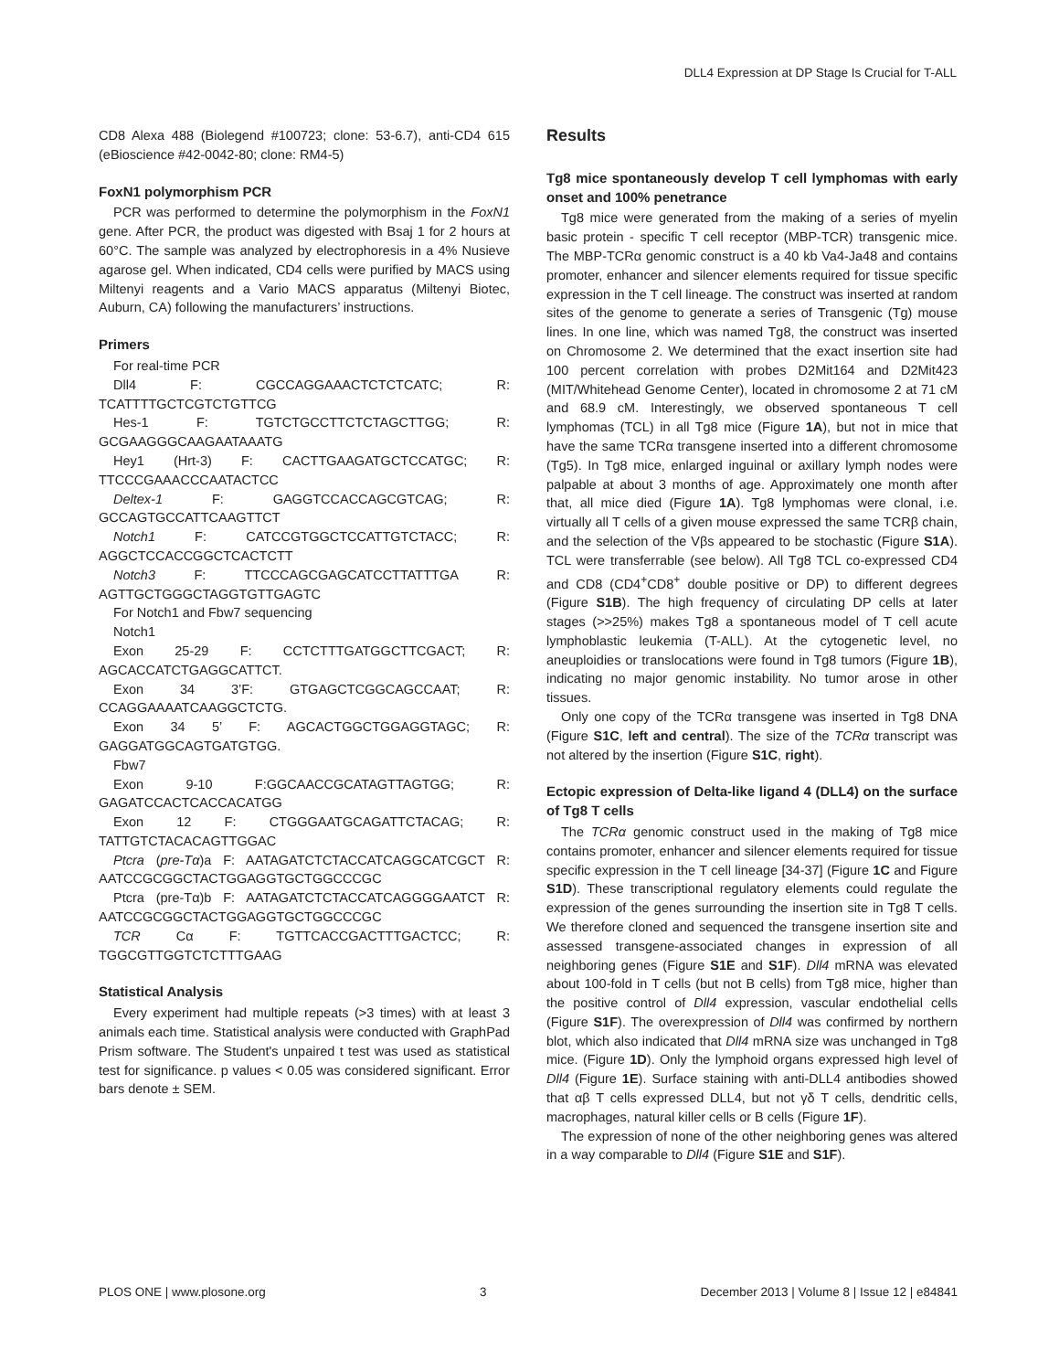DLL4 Expression at DP Stage Is Crucial for T-ALL
CD8 Alexa 488 (Biolegend #100723; clone: 53-6.7), anti-CD4 615 (eBioscience #42-0042-80; clone: RM4-5)
FoxN1 polymorphism PCR
PCR was performed to determine the polymorphism in the FoxN1 gene. After PCR, the product was digested with Bsaj 1 for 2 hours at 60°C. The sample was analyzed by electrophoresis in a 4% Nusieve agarose gel. When indicated, CD4 cells were purified by MACS using Miltenyi reagents and a Vario MACS apparatus (Miltenyi Biotec, Auburn, CA) following the manufacturers’ instructions.
Primers
For real-time PCR
Dll4 F: CGCCAGGAAACTCTCTCATC; R: TCATTTTGCTCGTCTGTTCG
Hes-1 F: TGTCTGCCTTCTCTAGCTTGG; R: GCGAAGGGCAAGAATAAATG
Hey1 (Hrt-3) F: CACTTGAAGATGCTCCATGC; R: TTCCCGAAACCCAATACTCC
Deltex-1 F: GAGGTCCACCAGCGTCAG; R: GCCAGTGCCATTCAAGTTCT
Notch1 F: CATCCGTGGCTCCATTGTCTACC; R: AGGCTCCACCGGCTCACTCTT
Notch3 F: TTCCCAGCGAGCATCCTTATTTGA R: AGTTGCTGGGCTAGGTGTTGAGTC
For Notch1 and Fbw7 sequencing
Notch1
Exon 25-29 F: CCTCTTTGATGGCTTCGACT; R: AGCACCATCTGAGGCATTCT.
Exon 34 3’F: GTGAGCTCGGCAGCCAAT; R: CCAGGAAAATCAAGGCTCTG.
Exon 34 5’ F: AGCACTGGCTGGAGGTAGC; R: GAGGATGGCAGTGATGTGG.
Fbw7
Exon 9-10 F:GGCAACCGCATAGTTAGTGG; R: GAGATCCACTCACCACATGG
Exon 12 F: CTGGGAATGCAGATTCTACAG; R: TATTGTCTACACAGTTGGAC
Ptcra (pre-Tα)a F: AATAGATCTCTACCATCAGGCATCGCT R: AATCCGCGGCTACTGGAGGTGCTGGCCCGC
Ptcra (pre-Tα)b F: AATAGATCTCTACCATCAGGGGAATCT R: AATCCGCGGCTACTGGAGGTGCTGGCCCGC
TCR Cα F: TGTTCACCGACTTTGACTCC; R: TGGCGTTGGTCTCTTTGAAG
Statistical Analysis
Every experiment had multiple repeats (>3 times) with at least 3 animals each time. Statistical analysis were conducted with GraphPad Prism software. The Student's unpaired t test was used as statistical test for significance. p values < 0.05 was considered significant. Error bars denote ± SEM.
Results
Tg8 mice spontaneously develop T cell lymphomas with early onset and 100% penetrance
Tg8 mice were generated from the making of a series of myelin basic protein - specific T cell receptor (MBP-TCR) transgenic mice. The MBP-TCRα genomic construct is a 40 kb Va4-Ja48 and contains promoter, enhancer and silencer elements required for tissue specific expression in the T cell lineage. The construct was inserted at random sites of the genome to generate a series of Transgenic (Tg) mouse lines. In one line, which was named Tg8, the construct was inserted on Chromosome 2. We determined that the exact insertion site had 100 percent correlation with probes D2Mit164 and D2Mit423 (MIT/Whitehead Genome Center), located in chromosome 2 at 71 cM and 68.9 cM. Interestingly, we observed spontaneous T cell lymphomas (TCL) in all Tg8 mice (Figure 1A), but not in mice that have the same TCRα transgene inserted into a different chromosome (Tg5). In Tg8 mice, enlarged inguinal or axillary lymph nodes were palpable at about 3 months of age. Approximately one month after that, all mice died (Figure 1A). Tg8 lymphomas were clonal, i.e. virtually all T cells of a given mouse expressed the same TCRβ chain, and the selection of the Vβs appeared to be stochastic (Figure S1A). TCL were transferrable (see below). All Tg8 TCL co-expressed CD4 and CD8 (CD4<sup>+</sup>CD8<sup>+</sup> double positive or DP) to different degrees (Figure S1B). The high frequency of circulating DP cells at later stages (>>25%) makes Tg8 a spontaneous model of T cell acute lymphoblastic leukemia (T-ALL). At the cytogenetic level, no aneuploidies or translocations were found in Tg8 tumors (Figure 1B), indicating no major genomic instability. No tumor arose in other tissues.
Only one copy of the TCRα transgene was inserted in Tg8 DNA (Figure S1C, left and central). The size of the TCRα transcript was not altered by the insertion (Figure S1C, right).
Ectopic expression of Delta-like ligand 4 (DLL4) on the surface of Tg8 T cells
The TCRα genomic construct used in the making of Tg8 mice contains promoter, enhancer and silencer elements required for tissue specific expression in the T cell lineage [34-37] (Figure 1C and Figure S1D). These transcriptional regulatory elements could regulate the expression of the genes surrounding the insertion site in Tg8 T cells. We therefore cloned and sequenced the transgene insertion site and assessed transgene-associated changes in expression of all neighboring genes (Figure S1E and S1F). Dll4 mRNA was elevated about 100-fold in T cells (but not B cells) from Tg8 mice, higher than the positive control of Dll4 expression, vascular endothelial cells (Figure S1F). The overexpression of Dll4 was confirmed by northern blot, which also indicated that Dll4 mRNA size was unchanged in Tg8 mice. (Figure 1D). Only the lymphoid organs expressed high level of Dll4 (Figure 1E). Surface staining with anti-DLL4 antibodies showed that αβ T cells expressed DLL4, but not γδ T cells, dendritic cells, macrophages, natural killer cells or B cells (Figure 1F).
The expression of none of the other neighboring genes was altered in a way comparable to Dll4 (Figure S1E and S1F).
PLOS ONE | www.plosone.org 3 December 2013 | Volume 8 | Issue 12 | e84841